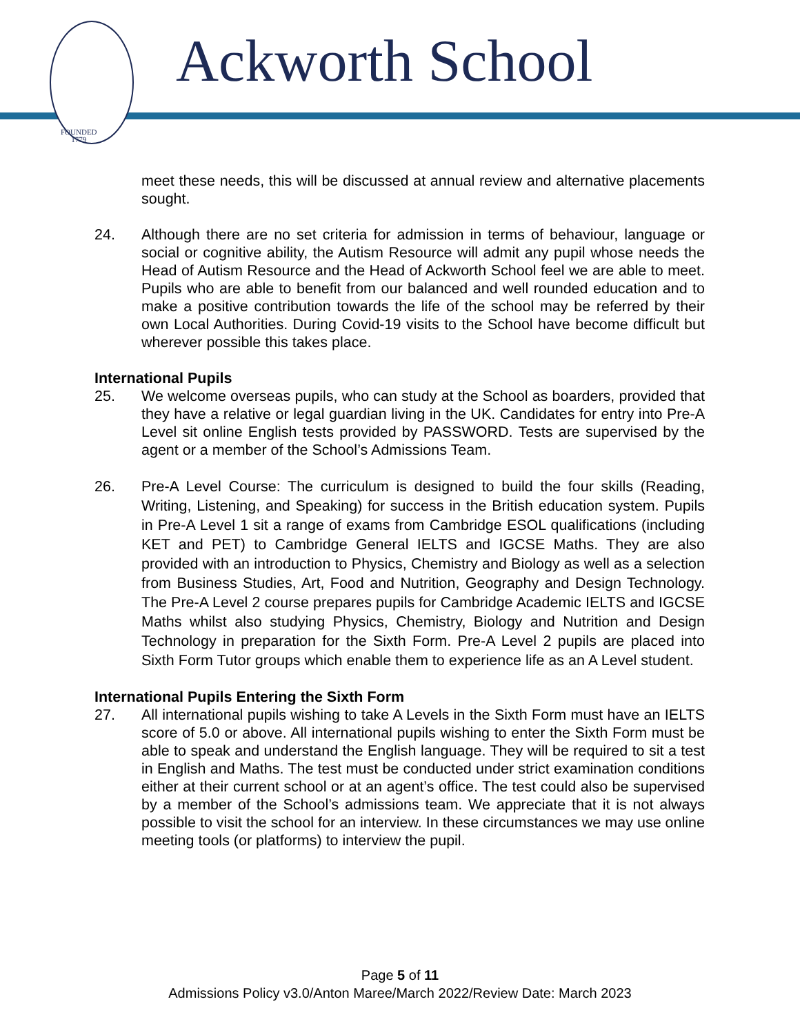FOUNDED
1779
Ackworth School
meet these needs, this will be discussed at annual review and alternative placements sought.
24. Although there are no set criteria for admission in terms of behaviour, language or social or cognitive ability, the Autism Resource will admit any pupil whose needs the Head of Autism Resource and the Head of Ackworth School feel we are able to meet. Pupils who are able to benefit from our balanced and well rounded education and to make a positive contribution towards the life of the school may be referred by their own Local Authorities. During Covid-19 visits to the School have become difficult but wherever possible this takes place.
International Pupils
25. We welcome overseas pupils, who can study at the School as boarders, provided that they have a relative or legal guardian living in the UK. Candidates for entry into Pre-A Level sit online English tests provided by PASSWORD. Tests are supervised by the agent or a member of the School’s Admissions Team.
26. Pre-A Level Course: The curriculum is designed to build the four skills (Reading, Writing, Listening, and Speaking) for success in the British education system. Pupils in Pre-A Level 1 sit a range of exams from Cambridge ESOL qualifications (including KET and PET) to Cambridge General IELTS and IGCSE Maths. They are also provided with an introduction to Physics, Chemistry and Biology as well as a selection from Business Studies, Art, Food and Nutrition, Geography and Design Technology. The Pre-A Level 2 course prepares pupils for Cambridge Academic IELTS and IGCSE Maths whilst also studying Physics, Chemistry, Biology and Nutrition and Design Technology in preparation for the Sixth Form. Pre-A Level 2 pupils are placed into Sixth Form Tutor groups which enable them to experience life as an A Level student.
International Pupils Entering the Sixth Form
27. All international pupils wishing to take A Levels in the Sixth Form must have an IELTS score of 5.0 or above. All international pupils wishing to enter the Sixth Form must be able to speak and understand the English language. They will be required to sit a test in English and Maths. The test must be conducted under strict examination conditions either at their current school or at an agent’s office. The test could also be supervised by a member of the School’s admissions team. We appreciate that it is not always possible to visit the school for an interview. In these circumstances we may use online meeting tools (or platforms) to interview the pupil.
Page 5 of 11
Admissions Policy v3.0/Anton Maree/March 2022/Review Date: March 2023